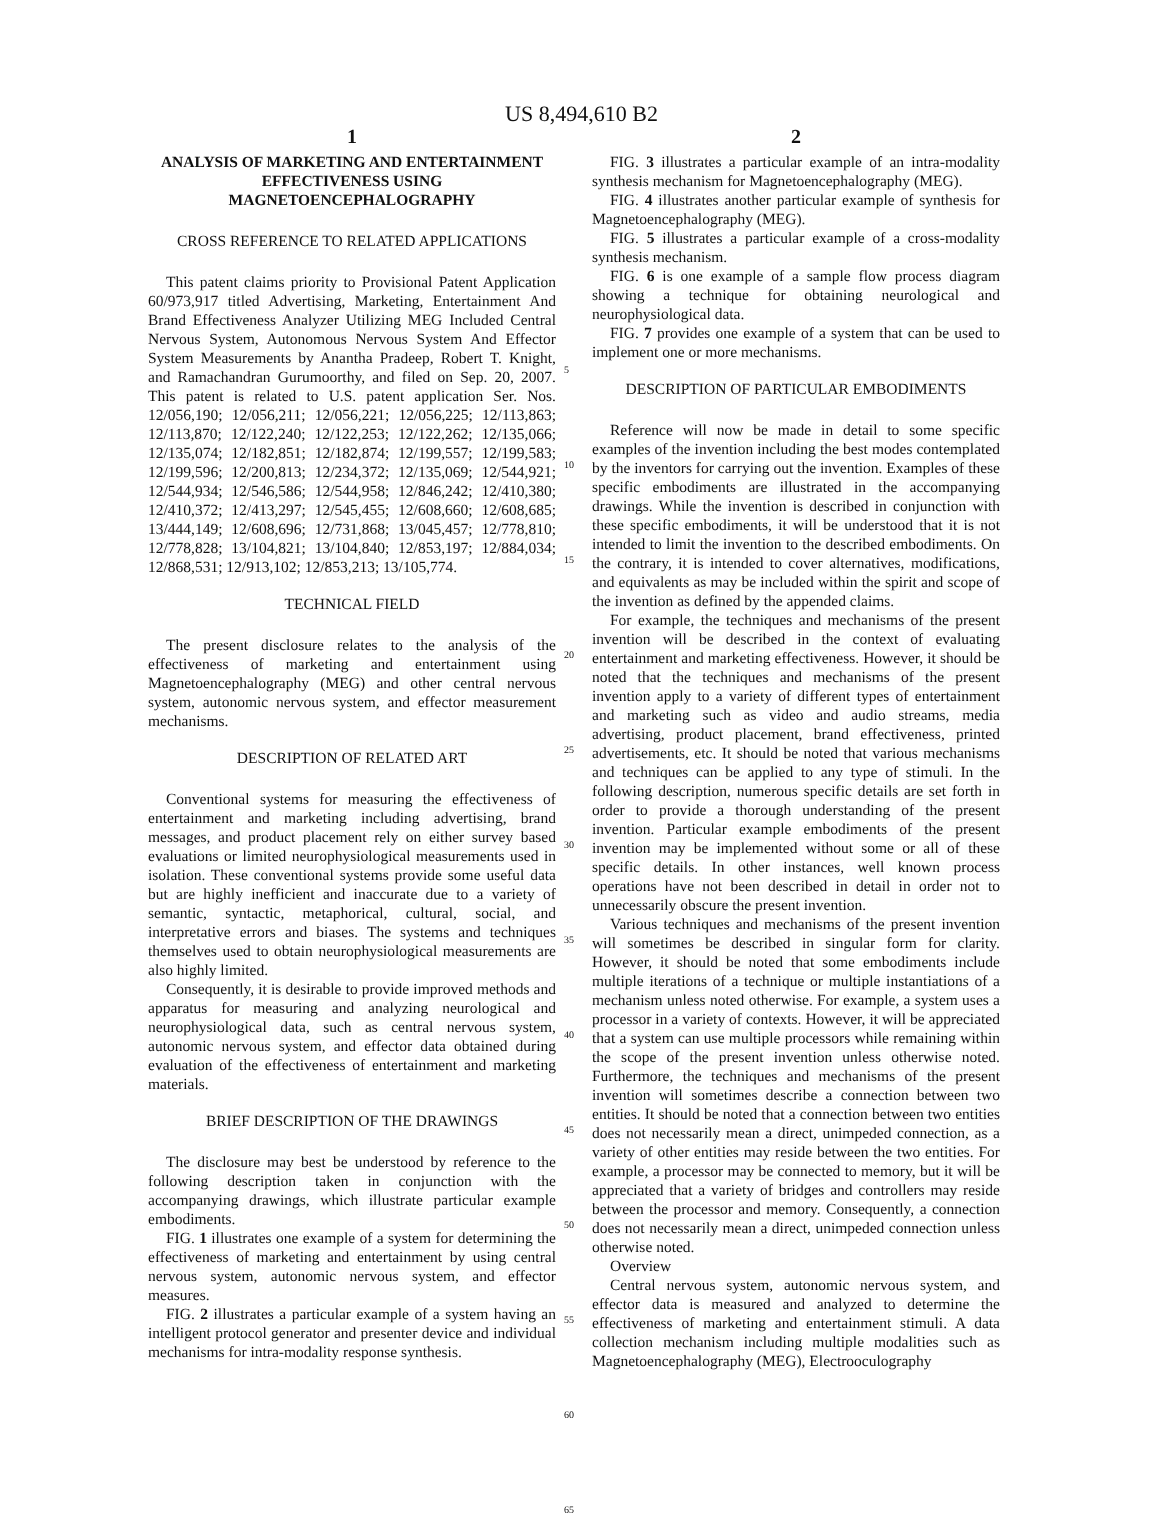US 8,494,610 B2
1
ANALYSIS OF MARKETING AND ENTERTAINMENT EFFECTIVENESS USING MAGNETOENCEPHALOGRAPHY
CROSS REFERENCE TO RELATED APPLICATIONS
This patent claims priority to Provisional Patent Application 60/973,917 titled Advertising, Marketing, Entertainment And Brand Effectiveness Analyzer Utilizing MEG Included Central Nervous System, Autonomous Nervous System And Effector System Measurements by Anantha Pradeep, Robert T. Knight, and Ramachandran Gurumoorthy, and filed on Sep. 20, 2007. This patent is related to U.S. patent application Ser. Nos. 12/056,190; 12/056,211; 12/056,221; 12/056,225; 12/113,863; 12/113,870; 12/122,240; 12/122,253; 12/122,262; 12/135,066; 12/135,074; 12/182,851; 12/182,874; 12/199,557; 12/199,583; 12/199,596; 12/200,813; 12/234,372; 12/135,069; 12/544,921; 12/544,934; 12/546,586; 12/544,958; 12/846,242; 12/410,380; 12/410,372; 12/413,297; 12/545,455; 12/608,660; 12/608,685; 13/444,149; 12/608,696; 12/731,868; 13/045,457; 12/778,810; 12/778,828; 13/104,821; 13/104,840; 12/853,197; 12/884,034; 12/868,531; 12/913,102; 12/853,213; 13/105,774.
TECHNICAL FIELD
The present disclosure relates to the analysis of the effectiveness of marketing and entertainment using Magnetoencephalography (MEG) and other central nervous system, autonomic nervous system, and effector measurement mechanisms.
DESCRIPTION OF RELATED ART
Conventional systems for measuring the effectiveness of entertainment and marketing including advertising, brand messages, and product placement rely on either survey based evaluations or limited neurophysiological measurements used in isolation. These conventional systems provide some useful data but are highly inefficient and inaccurate due to a variety of semantic, syntactic, metaphorical, cultural, social, and interpretative errors and biases. The systems and techniques themselves used to obtain neurophysiological measurements are also highly limited.
Consequently, it is desirable to provide improved methods and apparatus for measuring and analyzing neurological and neurophysiological data, such as central nervous system, autonomic nervous system, and effector data obtained during evaluation of the effectiveness of entertainment and marketing materials.
BRIEF DESCRIPTION OF THE DRAWINGS
The disclosure may best be understood by reference to the following description taken in conjunction with the accompanying drawings, which illustrate particular example embodiments.
FIG. 1 illustrates one example of a system for determining the effectiveness of marketing and entertainment by using central nervous system, autonomic nervous system, and effector measures.
FIG. 2 illustrates a particular example of a system having an intelligent protocol generator and presenter device and individual mechanisms for intra-modality response synthesis.
5
10
15
20
25
30
35
40
45
50
55
60
65
2
FIG. 3 illustrates a particular example of an intra-modality synthesis mechanism for Magnetoencephalography (MEG).
FIG. 4 illustrates another particular example of synthesis for Magnetoencephalography (MEG).
FIG. 5 illustrates a particular example of a cross-modality synthesis mechanism.
FIG. 6 is one example of a sample flow process diagram showing a technique for obtaining neurological and neurophysiological data.
FIG. 7 provides one example of a system that can be used to implement one or more mechanisms.
DESCRIPTION OF PARTICULAR EMBODIMENTS
Reference will now be made in detail to some specific examples of the invention including the best modes contemplated by the inventors for carrying out the invention. Examples of these specific embodiments are illustrated in the accompanying drawings. While the invention is described in conjunction with these specific embodiments, it will be understood that it is not intended to limit the invention to the described embodiments. On the contrary, it is intended to cover alternatives, modifications, and equivalents as may be included within the spirit and scope of the invention as defined by the appended claims.
For example, the techniques and mechanisms of the present invention will be described in the context of evaluating entertainment and marketing effectiveness. However, it should be noted that the techniques and mechanisms of the present invention apply to a variety of different types of entertainment and marketing such as video and audio streams, media advertising, product placement, brand effectiveness, printed advertisements, etc. It should be noted that various mechanisms and techniques can be applied to any type of stimuli. In the following description, numerous specific details are set forth in order to provide a thorough understanding of the present invention. Particular example embodiments of the present invention may be implemented without some or all of these specific details. In other instances, well known process operations have not been described in detail in order not to unnecessarily obscure the present invention.
Various techniques and mechanisms of the present invention will sometimes be described in singular form for clarity. However, it should be noted that some embodiments include multiple iterations of a technique or multiple instantiations of a mechanism unless noted otherwise. For example, a system uses a processor in a variety of contexts. However, it will be appreciated that a system can use multiple processors while remaining within the scope of the present invention unless otherwise noted. Furthermore, the techniques and mechanisms of the present invention will sometimes describe a connection between two entities. It should be noted that a connection between two entities does not necessarily mean a direct, unimpeded connection, as a variety of other entities may reside between the two entities. For example, a processor may be connected to memory, but it will be appreciated that a variety of bridges and controllers may reside between the processor and memory. Consequently, a connection does not necessarily mean a direct, unimpeded connection unless otherwise noted.
Overview
Central nervous system, autonomic nervous system, and effector data is measured and analyzed to determine the effectiveness of marketing and entertainment stimuli. A data collection mechanism including multiple modalities such as Magnetoencephalography (MEG), Electrooculography